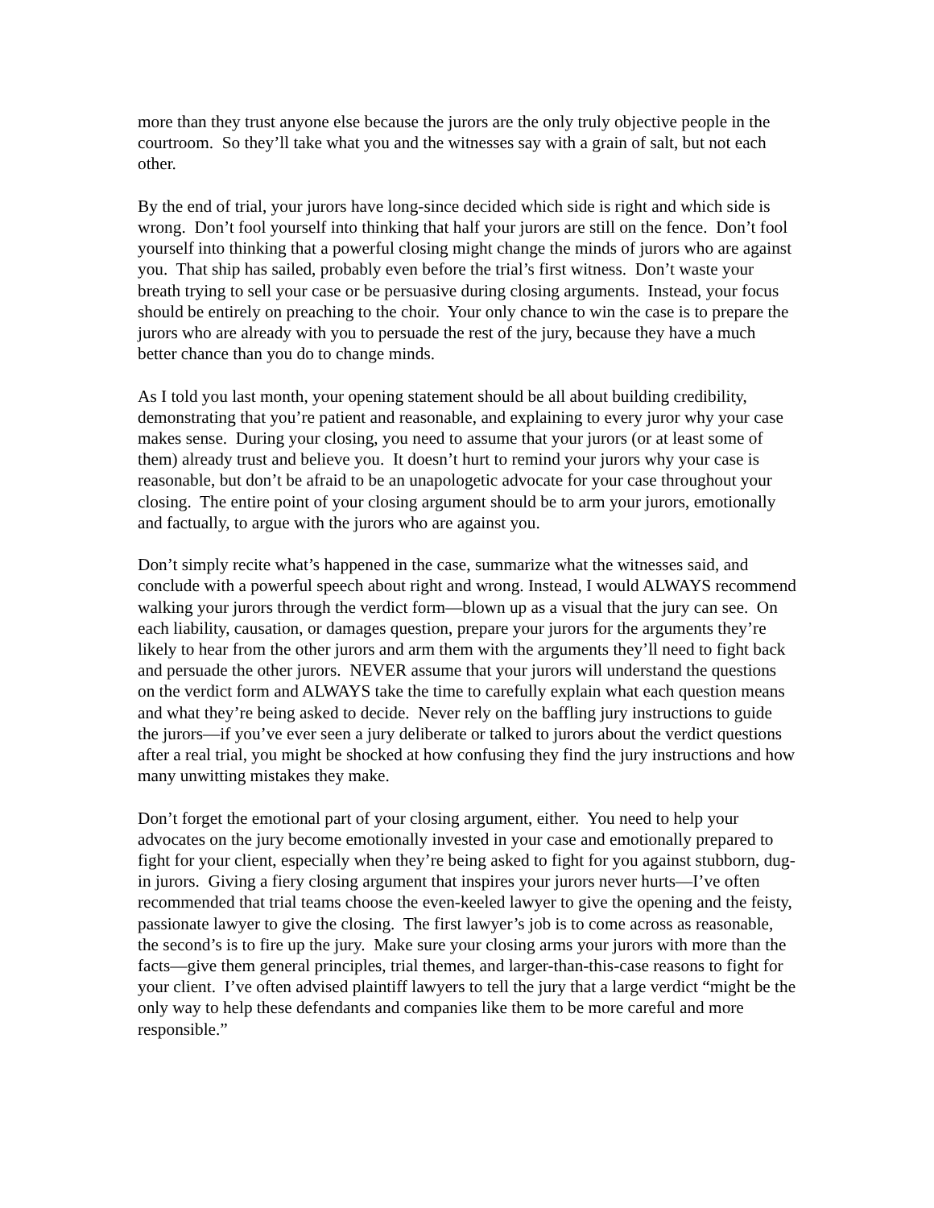more than they trust anyone else because the jurors are the only truly objective people in the courtroom. So they’ll take what you and the witnesses say with a grain of salt, but not each other.
By the end of trial, your jurors have long-since decided which side is right and which side is wrong. Don’t fool yourself into thinking that half your jurors are still on the fence. Don’t fool yourself into thinking that a powerful closing might change the minds of jurors who are against you. That ship has sailed, probably even before the trial’s first witness. Don’t waste your breath trying to sell your case or be persuasive during closing arguments. Instead, your focus should be entirely on preaching to the choir. Your only chance to win the case is to prepare the jurors who are already with you to persuade the rest of the jury, because they have a much better chance than you do to change minds.
As I told you last month, your opening statement should be all about building credibility, demonstrating that you’re patient and reasonable, and explaining to every juror why your case makes sense. During your closing, you need to assume that your jurors (or at least some of them) already trust and believe you. It doesn’t hurt to remind your jurors why your case is reasonable, but don’t be afraid to be an unapologetic advocate for your case throughout your closing. The entire point of your closing argument should be to arm your jurors, emotionally and factually, to argue with the jurors who are against you.
Don’t simply recite what’s happened in the case, summarize what the witnesses said, and conclude with a powerful speech about right and wrong. Instead, I would ALWAYS recommend walking your jurors through the verdict form—blown up as a visual that the jury can see. On each liability, causation, or damages question, prepare your jurors for the arguments they’re likely to hear from the other jurors and arm them with the arguments they’ll need to fight back and persuade the other jurors. NEVER assume that your jurors will understand the questions on the verdict form and ALWAYS take the time to carefully explain what each question means and what they’re being asked to decide. Never rely on the baffling jury instructions to guide the jurors—if you’ve ever seen a jury deliberate or talked to jurors about the verdict questions after a real trial, you might be shocked at how confusing they find the jury instructions and how many unwitting mistakes they make.
Don’t forget the emotional part of your closing argument, either. You need to help your advocates on the jury become emotionally invested in your case and emotionally prepared to fight for your client, especially when they’re being asked to fight for you against stubborn, dug-in jurors. Giving a fiery closing argument that inspires your jurors never hurts—I’ve often recommended that trial teams choose the even-keeled lawyer to give the opening and the feisty, passionate lawyer to give the closing. The first lawyer’s job is to come across as reasonable, the second’s is to fire up the jury. Make sure your closing arms your jurors with more than the facts—give them general principles, trial themes, and larger-than-this-case reasons to fight for your client. I’ve often advised plaintiff lawyers to tell the jury that a large verdict “might be the only way to help these defendants and companies like them to be more careful and more responsible.”